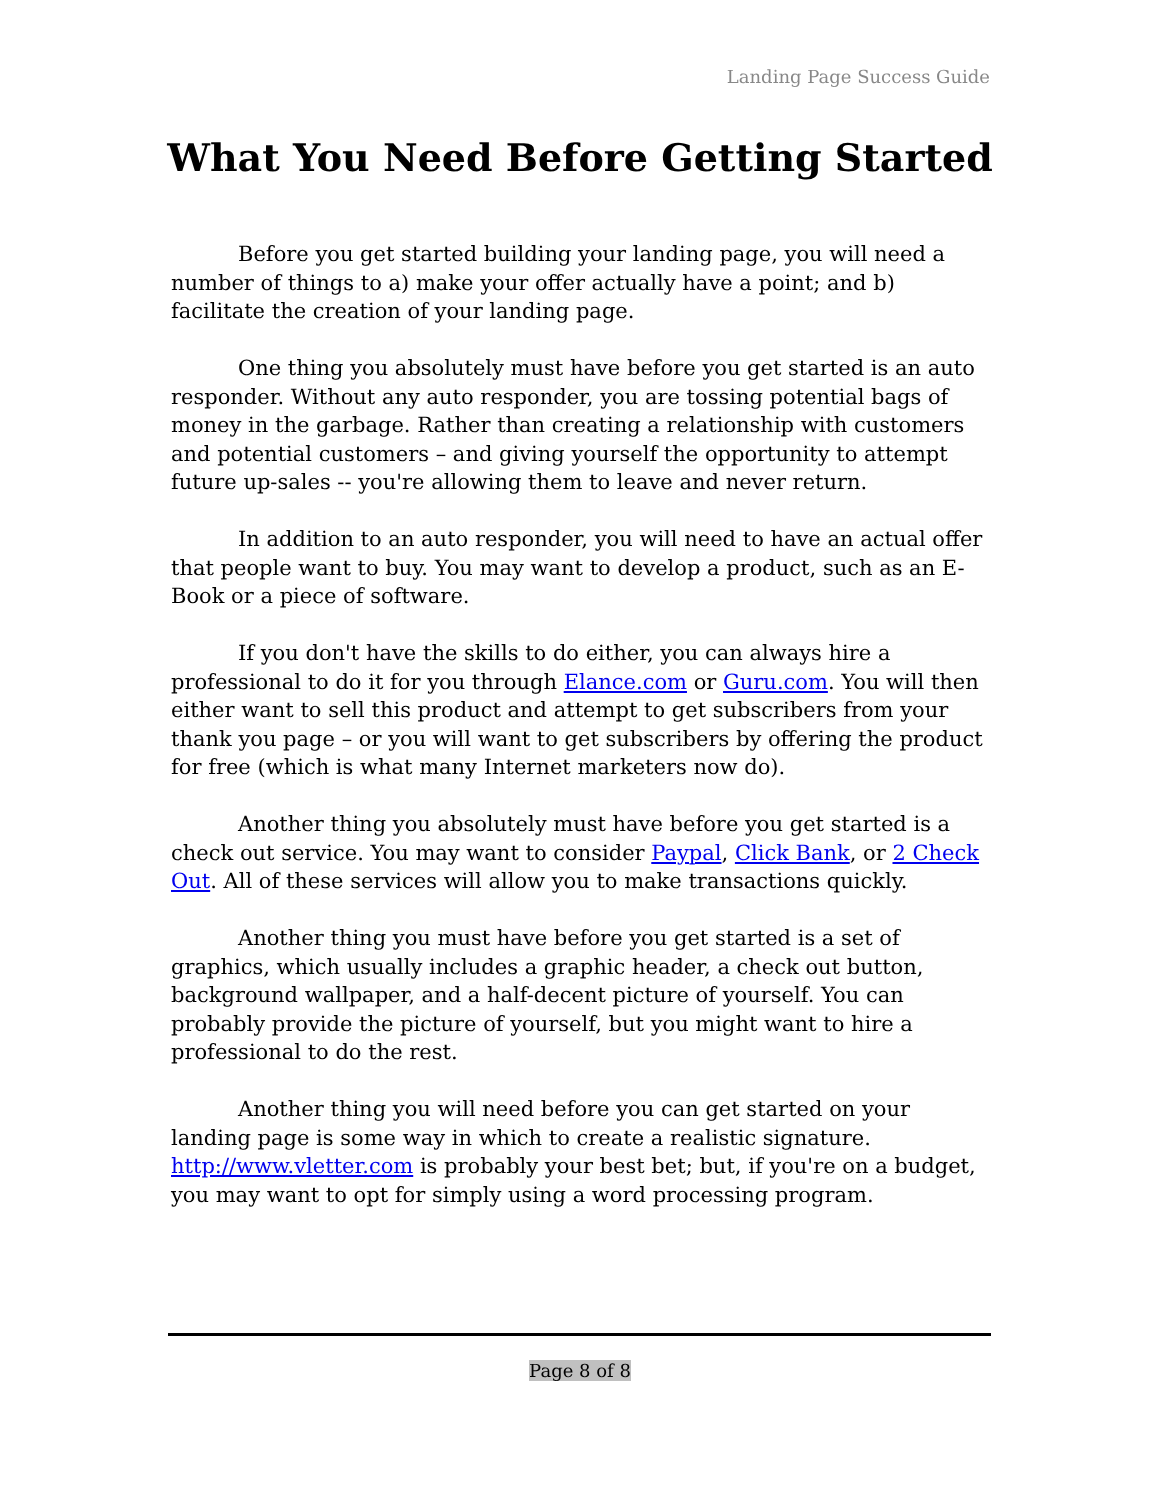Landing Page Success Guide
What You Need Before Getting Started
Before you get started building your landing page, you will need a number of things to a) make your offer actually have a point; and b) facilitate the creation of your landing page.
One thing you absolutely must have before you get started is an auto responder. Without any auto responder, you are tossing potential bags of money in the garbage. Rather than creating a relationship with customers and potential customers – and giving yourself the opportunity to attempt future up-sales -- you're allowing them to leave and never return.
In addition to an auto responder, you will need to have an actual offer that people want to buy. You may want to develop a product, such as an E-Book or a piece of software.
If you don't have the skills to do either, you can always hire a professional to do it for you through Elance.com or Guru.com. You will then either want to sell this product and attempt to get subscribers from your thank you page – or you will want to get subscribers by offering the product for free (which is what many Internet marketers now do).
Another thing you absolutely must have before you get started is a check out service. You may want to consider Paypal, Click Bank, or 2 Check Out. All of these services will allow you to make transactions quickly.
Another thing you must have before you get started is a set of graphics, which usually includes a graphic header, a check out button, background wallpaper, and a half-decent picture of yourself. You can probably provide the picture of yourself, but you might want to hire a professional to do the rest.
Another thing you will need before you can get started on your landing page is some way in which to create a realistic signature. http://www.vletter.com is probably your best bet; but, if you're on a budget, you may want to opt for simply using a word processing program.
Page 8 of 8